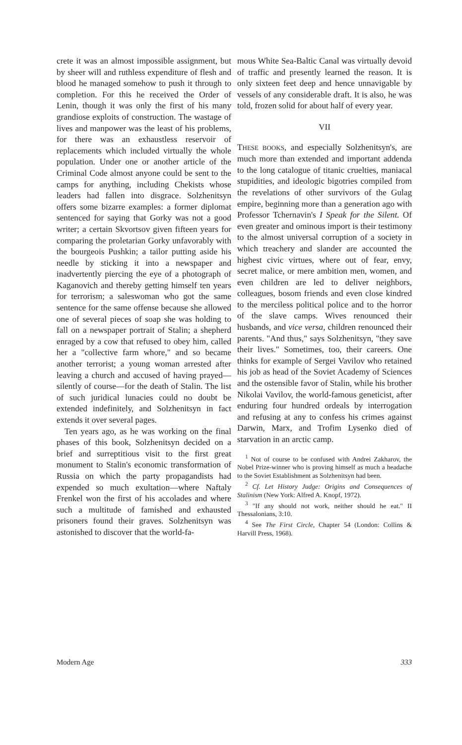crete it was an almost impossible assignment, but by sheer will and ruthless expenditure of flesh and blood he managed somehow to push it through to completion. For this he received the Order of Lenin, though it was only the first of his many grandiose exploits of construction. The wastage of lives and manpower was the least of his problems, for there was an exhaustless reservoir of replacements which included virtually the whole population. Under one or another article of the Criminal Code almost anyone could be sent to the camps for anything, including Chekists whose leaders had fallen into disgrace. Solzhenitsyn offers some bizarre examples: a former diplomat sentenced for saying that Gorky was not a good writer; a certain Skvortsov given fifteen years for comparing the proletarian Gorky unfavorably with the bourgeois Pushkin; a tailor putting aside his needle by sticking it into a newspaper and inadvertently piercing the eye of a photograph of Kaganovich and thereby getting himself ten years for terrorism; a saleswoman who got the same sentence for the same offense because she allowed one of several pieces of soap she was holding to fall on a newspaper portrait of Stalin; a shepherd enraged by a cow that refused to obey him, called her a "collective farm whore," and so became another terrorist; a young woman arrested after leaving a church and accused of having prayed—silently of course—for the death of Stalin. The list of such juridical lunacies could no doubt be extended indefinitely, and Solzhenitsyn in fact extends it over several pages.
Ten years ago, as he was working on the final phases of this book, Solzhenitsyn decided on a brief and surreptitious visit to the first great monument to Stalin's economic transformation of Russia on which the party propagandists had expended so much exultation—where Naftaly Frenkel won the first of his accolades and where such a multitude of famished and exhausted prisoners found their graves. Solzhenitsyn was astonished to discover that the world-fa-
mous White Sea-Baltic Canal was virtually devoid of traffic and presently learned the reason. It is only sixteen feet deep and hence unnavigable by vessels of any considerable draft. It is also, he was told, frozen solid for about half of every year.
VII
THESE BOOKS, and especially Solzhenitsyn's, are much more than extended and important addenda to the long catalogue of titanic cruelties, maniacal stupidities, and ideologic bigotries compiled from the revelations of other survivors of the Gulag empire, beginning more than a generation ago with Professor Tchernavin's I Speak for the Silent. Of even greater and ominous import is their testimony to the almost universal corruption of a society in which treachery and slander are accounted the highest civic virtues, where out of fear, envy, secret malice, or mere ambition men, women, and even children are led to deliver neighbors, colleagues, bosom friends and even close kindred to the merciless political police and to the horror of the slave camps. Wives renounced their husbands, and vice versa, children renounced their parents. "And thus," says Solzhenitsyn, "they save their lives." Sometimes, too, their careers. One thinks for example of Sergei Vavilov who retained his job as head of the Soviet Academy of Sciences and the ostensible favor of Stalin, while his brother Nikolai Vavilov, the world-famous geneticist, after enduring four hundred ordeals by interrogation and refusing at any to confess his crimes against Darwin, Marx, and Trofim Lysenko died of starvation in an arctic camp.
<sup>1</sup> Not of course to be confused with Andrei Zakharov, the Nobel Prize-winner who is proving himself as much a headache to the Soviet Establishment as Solzhenitsyn had been.
<sup>2</sup> Cf. Let History Judge: Origins and Consequences of Stalinism (New York: Alfred A. Knopf, 1972).
<sup>3</sup> "If any should not work, neither should he eat." II Thessalonians, 3:10.
<sup>4</sup> See The First Circle, Chapter 54 (London: Collins & Harvill Press, 1968).
Modern Age 333